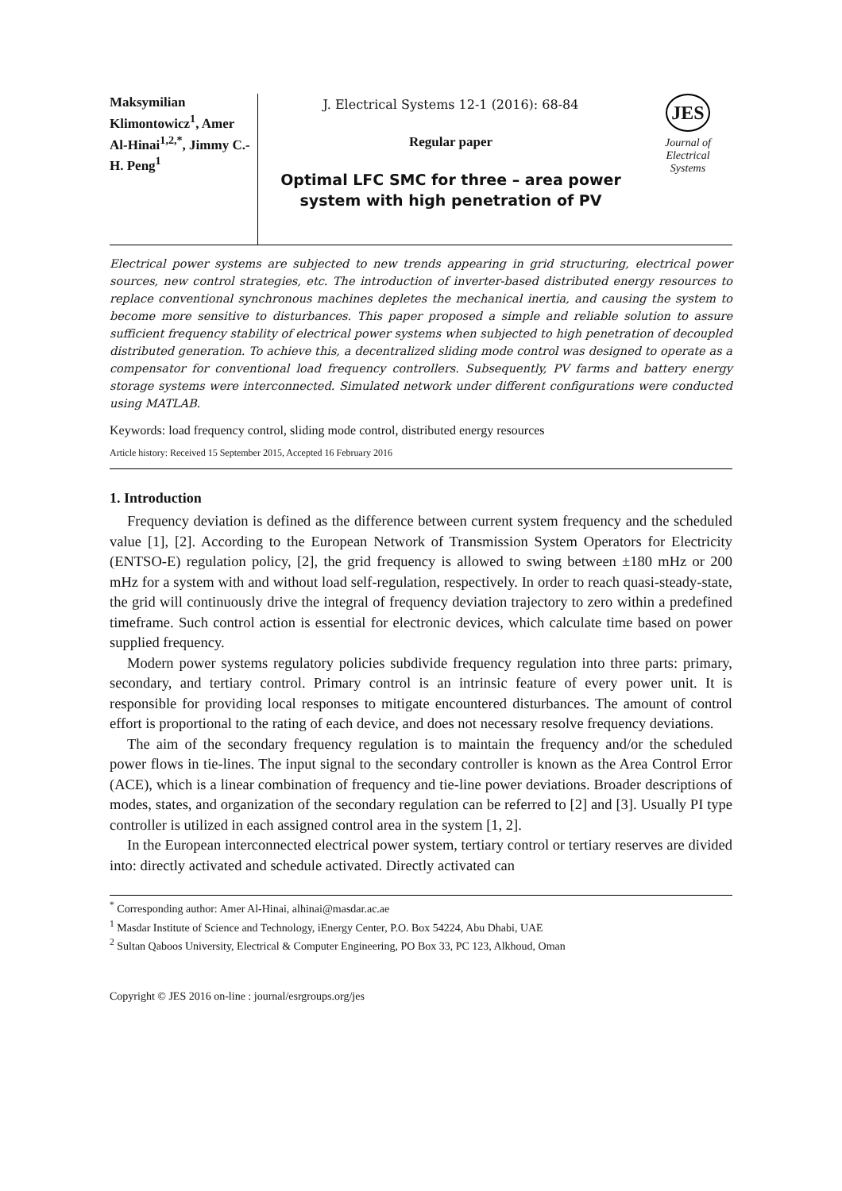Maksymilian Klimontowicz<sup>1</sup>, Amer Al-Hinai<sup>1,2,*</sup>, Jimmy C.-H. Peng<sup>1</sup>
J. Electrical Systems 12-1 (2016): 68-84
Regular paper
Optimal LFC SMC for three – area power system with high penetration of PV
JES
Journal of
Electrical
Systems
Electrical power systems are subjected to new trends appearing in grid structuring, electrical power sources, new control strategies, etc. The introduction of inverter-based distributed energy resources to replace conventional synchronous machines depletes the mechanical inertia, and causing the system to become more sensitive to disturbances. This paper proposed a simple and reliable solution to assure sufficient frequency stability of electrical power systems when subjected to high penetration of decoupled distributed generation. To achieve this, a decentralized sliding mode control was designed to operate as a compensator for conventional load frequency controllers. Subsequently, PV farms and battery energy storage systems were interconnected. Simulated network under different configurations were conducted using MATLAB.
Keywords: load frequency control, sliding mode control, distributed energy resources
Article history: Received 15 September 2015, Accepted 16 February 2016
1. Introduction
Frequency deviation is defined as the difference between current system frequency and the scheduled value [1], [2]. According to the European Network of Transmission System Operators for Electricity (ENTSO-E) regulation policy, [2], the grid frequency is allowed to swing between ±180 mHz or 200 mHz for a system with and without load self-regulation, respectively. In order to reach quasi-steady-state, the grid will continuously drive the integral of frequency deviation trajectory to zero within a predefined timeframe. Such control action is essential for electronic devices, which calculate time based on power supplied frequency.
Modern power systems regulatory policies subdivide frequency regulation into three parts: primary, secondary, and tertiary control. Primary control is an intrinsic feature of every power unit. It is responsible for providing local responses to mitigate encountered disturbances. The amount of control effort is proportional to the rating of each device, and does not necessary resolve frequency deviations.
The aim of the secondary frequency regulation is to maintain the frequency and/or the scheduled power flows in tie-lines. The input signal to the secondary controller is known as the Area Control Error (ACE), which is a linear combination of frequency and tie-line power deviations. Broader descriptions of modes, states, and organization of the secondary regulation can be referred to [2] and [3]. Usually PI type controller is utilized in each assigned control area in the system [1, 2].
In the European interconnected electrical power system, tertiary control or tertiary reserves are divided into: directly activated and schedule activated. Directly activated can
<sup>*</sup> Corresponding author: Amer Al-Hinai, alhinai@masdar.ac.ae
<sup>1</sup> Masdar Institute of Science and Technology, iEnergy Center, P.O. Box 54224, Abu Dhabi, UAE
<sup>2</sup> Sultan Qaboos University, Electrical & Computer Engineering, PO Box 33, PC 123, Alkhoud, Oman
Copyright © JES 2016 on-line : journal/esrgroups.org/jes